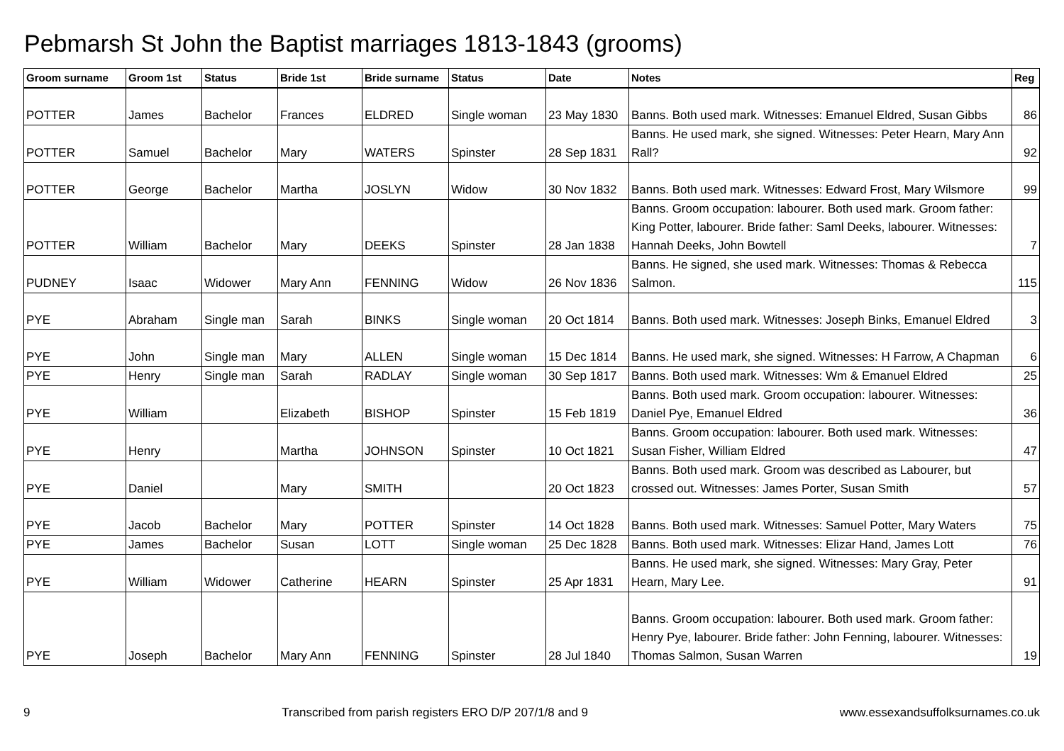Pebmarsh St John the Baptist marriages 1813-1843 (grooms)
| Groom surname | Groom 1st | Status | Bride 1st | Bride surname | Status | Date | Notes | Reg |
| --- | --- | --- | --- | --- | --- | --- | --- | --- |
| POTTER | James | Bachelor | Frances | ELDRED | Single woman | 23 May 1830 | Banns. Both used mark. Witnesses: Emanuel Eldred, Susan Gibbs | 86 |
| POTTER | Samuel | Bachelor | Mary | WATERS | Spinster | 28 Sep 1831 | Banns. He used mark, she signed. Witnesses: Peter Hearn, Mary Ann Rall? | 92 |
| POTTER | George | Bachelor | Martha | JOSLYN | Widow | 30 Nov 1832 | Banns. Both used mark. Witnesses: Edward Frost, Mary Wilsmore | 99 |
| POTTER | William | Bachelor | Mary | DEEKS | Spinster | 28 Jan 1838 | Banns. Groom occupation: labourer. Both used mark. Groom father: King Potter, labourer. Bride father: Saml Deeks, labourer. Witnesses: Hannah Deeks, John Bowtell | 7 |
| PUDNEY | Isaac | Widower | Mary Ann | FENNING | Widow | 26 Nov 1836 | Banns. He signed, she used mark. Witnesses: Thomas & Rebecca Salmon. | 115 |
| PYE | Abraham | Single man | Sarah | BINKS | Single woman | 20 Oct 1814 | Banns. Both used mark. Witnesses: Joseph Binks, Emanuel Eldred | 3 |
| PYE | John | Single man | Mary | ALLEN | Single woman | 15 Dec 1814 | Banns. He used mark, she signed. Witnesses: H Farrow, A Chapman | 6 |
| PYE | Henry | Single man | Sarah | RADLAY | Single woman | 30 Sep 1817 | Banns. Both used mark. Witnesses: Wm & Emanuel Eldred | 25 |
| PYE | William | | Elizabeth | BISHOP | Spinster | 15 Feb 1819 | Banns. Both used mark. Groom occupation: labourer. Witnesses: Daniel Pye, Emanuel Eldred | 36 |
| PYE | Henry | | Martha | JOHNSON | Spinster | 10 Oct 1821 | Banns. Groom occupation: labourer. Both used mark. Witnesses: Susan Fisher, William Eldred | 47 |
| PYE | Daniel | | Mary | SMITH | | 20 Oct 1823 | Banns. Both used mark. Groom was described as Labourer, but crossed out. Witnesses: James Porter, Susan Smith | 57 |
| PYE | Jacob | Bachelor | Mary | POTTER | Spinster | 14 Oct 1828 | Banns. Both used mark. Witnesses: Samuel Potter, Mary Waters | 75 |
| PYE | James | Bachelor | Susan | LOTT | Single woman | 25 Dec 1828 | Banns. Both used mark. Witnesses: Elizar Hand, James Lott | 76 |
| PYE | William | Widower | Catherine | HEARN | Spinster | 25 Apr 1831 | Banns. He used mark, she signed. Witnesses: Mary Gray, Peter Hearn, Mary Lee. | 91 |
| PYE | Joseph | Bachelor | Mary Ann | FENNING | Spinster | 28 Jul 1840 | Banns. Groom occupation: labourer. Both used mark. Groom father: Henry Pye, labourer. Bride father: John Fenning, labourer. Witnesses: Thomas Salmon, Susan Warren | 19 |
9 Transcribed from parish registers ERO D/P 207/1/8 and 9 www.essexandsuffolksurnames.co.uk